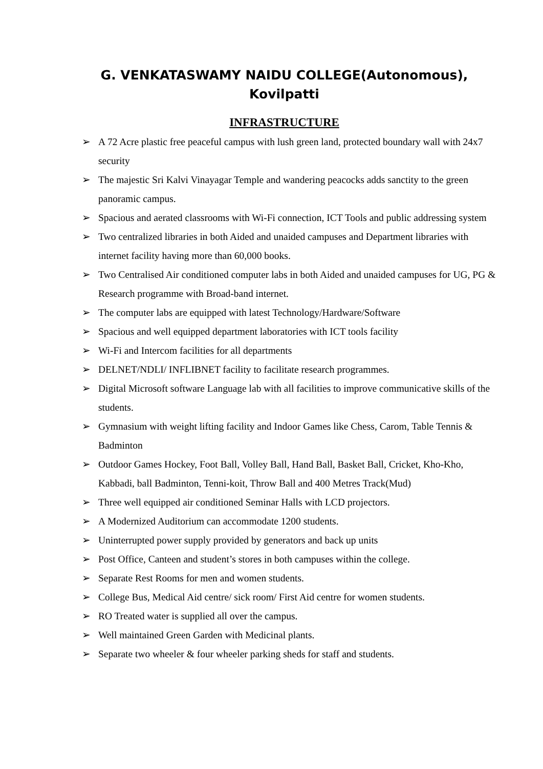G. VENKATASWAMY NAIDU COLLEGE(Autonomous),
Kovilpatti
INFRASTRUCTURE
➢ A 72 Acre plastic free peaceful campus with lush green land, protected boundary wall with 24x7 security
➢ The majestic Sri Kalvi Vinayagar Temple and wandering peacocks adds sanctity to the green panoramic campus.
➢ Spacious and aerated classrooms with Wi-Fi connection, ICT Tools and public addressing system
➢ Two centralized libraries in both Aided and unaided campuses and Department libraries with internet facility having more than 60,000 books.
➢ Two Centralised Air conditioned computer labs in both Aided and unaided campuses for UG, PG & Research programme with Broad-band internet.
➢ The computer labs are equipped with latest Technology/Hardware/Software
➢ Spacious and well equipped department laboratories with ICT tools facility
➢ Wi-Fi and Intercom facilities for all departments
➢ DELNET/NDLI/ INFLIBNET facility to facilitate research programmes.
➢ Digital Microsoft software Language lab with all facilities to improve communicative skills of the students.
➢ Gymnasium with weight lifting facility and Indoor Games like Chess, Carom, Table Tennis & Badminton
➢ Outdoor Games Hockey, Foot Ball, Volley Ball, Hand Ball, Basket Ball, Cricket, Kho-Kho, Kabbadi, ball Badminton, Tenni-koit, Throw Ball and 400 Metres Track(Mud)
➢ Three well equipped air conditioned Seminar Halls with LCD projectors.
➢ A Modernized Auditorium can accommodate 1200 students.
➢ Uninterrupted power supply provided by generators and back up units
➢ Post Office, Canteen and student’s stores in both campuses within the college.
➢ Separate Rest Rooms for men and women students.
➢ College Bus, Medical Aid centre/ sick room/ First Aid centre for women students.
➢ RO Treated water is supplied all over the campus.
➢ Well maintained Green Garden with Medicinal plants.
➢ Separate two wheeler & four wheeler parking sheds for staff and students.